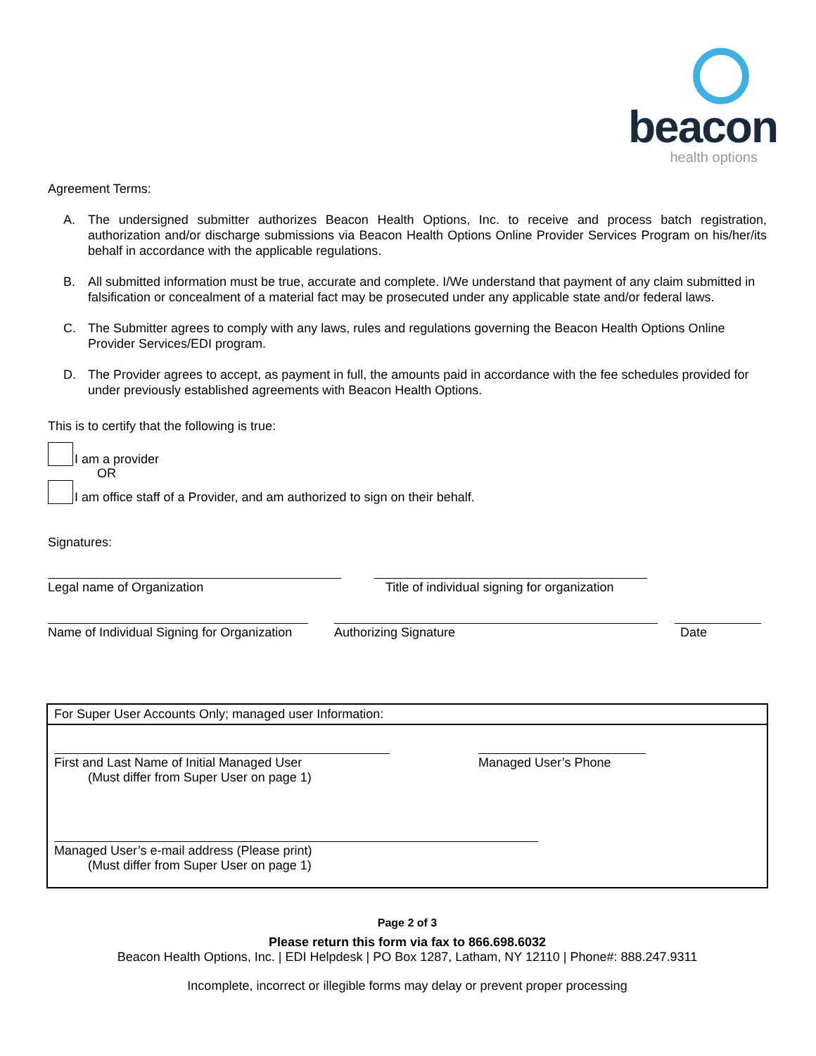beacon
health options
Agreement Terms:
A. The undersigned submitter authorizes Beacon Health Options, Inc. to receive and process batch registration, authorization and/or discharge submissions via Beacon Health Options Online Provider Services Program on his/her/its behalf in accordance with the applicable regulations.
B. All submitted information must be true, accurate and complete. I/We understand that payment of any claim submitted in falsification or concealment of a material fact may be prosecuted under any applicable state and/or federal laws.
C. The Submitter agrees to comply with any laws, rules and regulations governing the Beacon Health Options Online Provider Services/EDI program.
D. The Provider agrees to accept, as payment in full, the amounts paid in accordance with the fee schedules provided for under previously established agreements with Beacon Health Options.
This is to certify that the following is true:
I am a provider
OR
I am office staff of a Provider, and am authorized to sign on their behalf.
Signatures:
Legal name of Organization Title of individual signing for organization
Name of Individual Signing for Organization
Authorizing Signature Date
For Super User Accounts Only; managed user Information:
First and Last Name of Initial Managed User
(Must differ from Super User on page 1)
Managed User’s Phone
Managed User’s e-mail address (Please print)
(Must differ from Super User on page 1)
Page 2 of 3
Please return this form via fax to 866.698.6032
Beacon Health Options, Inc. | EDI Helpdesk | PO Box 1287, Latham, NY 12110 | Phone#: 888.247.9311
Incomplete, incorrect or illegible forms may delay or prevent proper processing